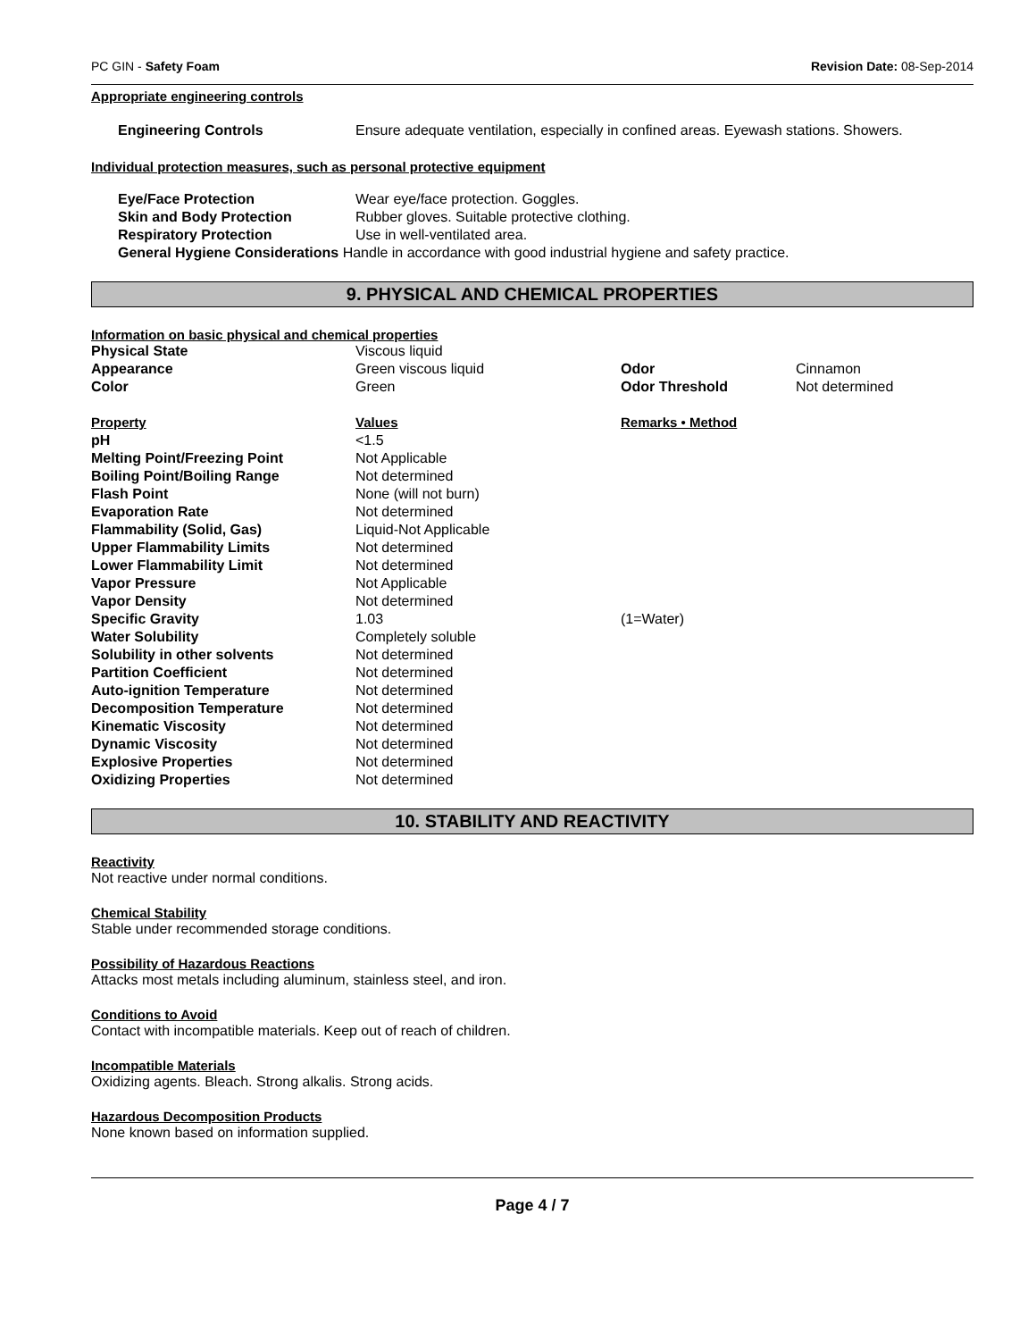PC GIN - Safety Foam Revision Date: 08-Sep-2014
Appropriate engineering controls
| Engineering Controls | Ensure adequate ventilation, especially in confined areas. Eyewash stations. Showers. |
Individual protection measures, such as personal protective equipment
| Eye/Face Protection | Wear eye/face protection. Goggles. |
| Skin and Body Protection | Rubber gloves. Suitable protective clothing. |
| Respiratory Protection | Use in well-ventilated area. |
| General Hygiene Considerations Handle in accordance with good industrial hygiene and safety practice. | |
9. PHYSICAL AND CHEMICAL PROPERTIES
Information on basic physical and chemical properties
| Physical State | Viscous liquid | | |
| Appearance | Green viscous liquid | Odor | Cinnamon |
| Color | Green | Odor Threshold | Not determined |
| Property | Values | Remarks • Method | |
| pH | <1.5 | | |
| Melting Point/Freezing Point | Not Applicable | | |
| Boiling Point/Boiling Range | Not determined | | |
| Flash Point | None (will not burn) | | |
| Evaporation Rate | Not determined | | |
| Flammability (Solid, Gas) | Liquid-Not Applicable | | |
| Upper Flammability Limits | Not determined | | |
| Lower Flammability Limit | Not determined | | |
| Vapor Pressure | Not Applicable | | |
| Vapor Density | Not determined | | |
| Specific Gravity | 1.03 | (1=Water) | |
| Water Solubility | Completely soluble | | |
| Solubility in other solvents | Not determined | | |
| Partition Coefficient | Not determined | | |
| Auto-ignition Temperature | Not determined | | |
| Decomposition Temperature | Not determined | | |
| Kinematic Viscosity | Not determined | | |
| Dynamic Viscosity | Not determined | | |
| Explosive Properties | Not determined | | |
| Oxidizing Properties | Not determined | | |
10. STABILITY AND REACTIVITY
Reactivity
Not reactive under normal conditions.
Chemical Stability
Stable under recommended storage conditions.
Possibility of Hazardous Reactions
Attacks most metals including aluminum, stainless steel, and iron.
Conditions to Avoid
Contact with incompatible materials. Keep out of reach of children.
Incompatible Materials
Oxidizing agents. Bleach. Strong alkalis. Strong acids.
Hazardous Decomposition Products
None known based on information supplied.
Page 4 / 7